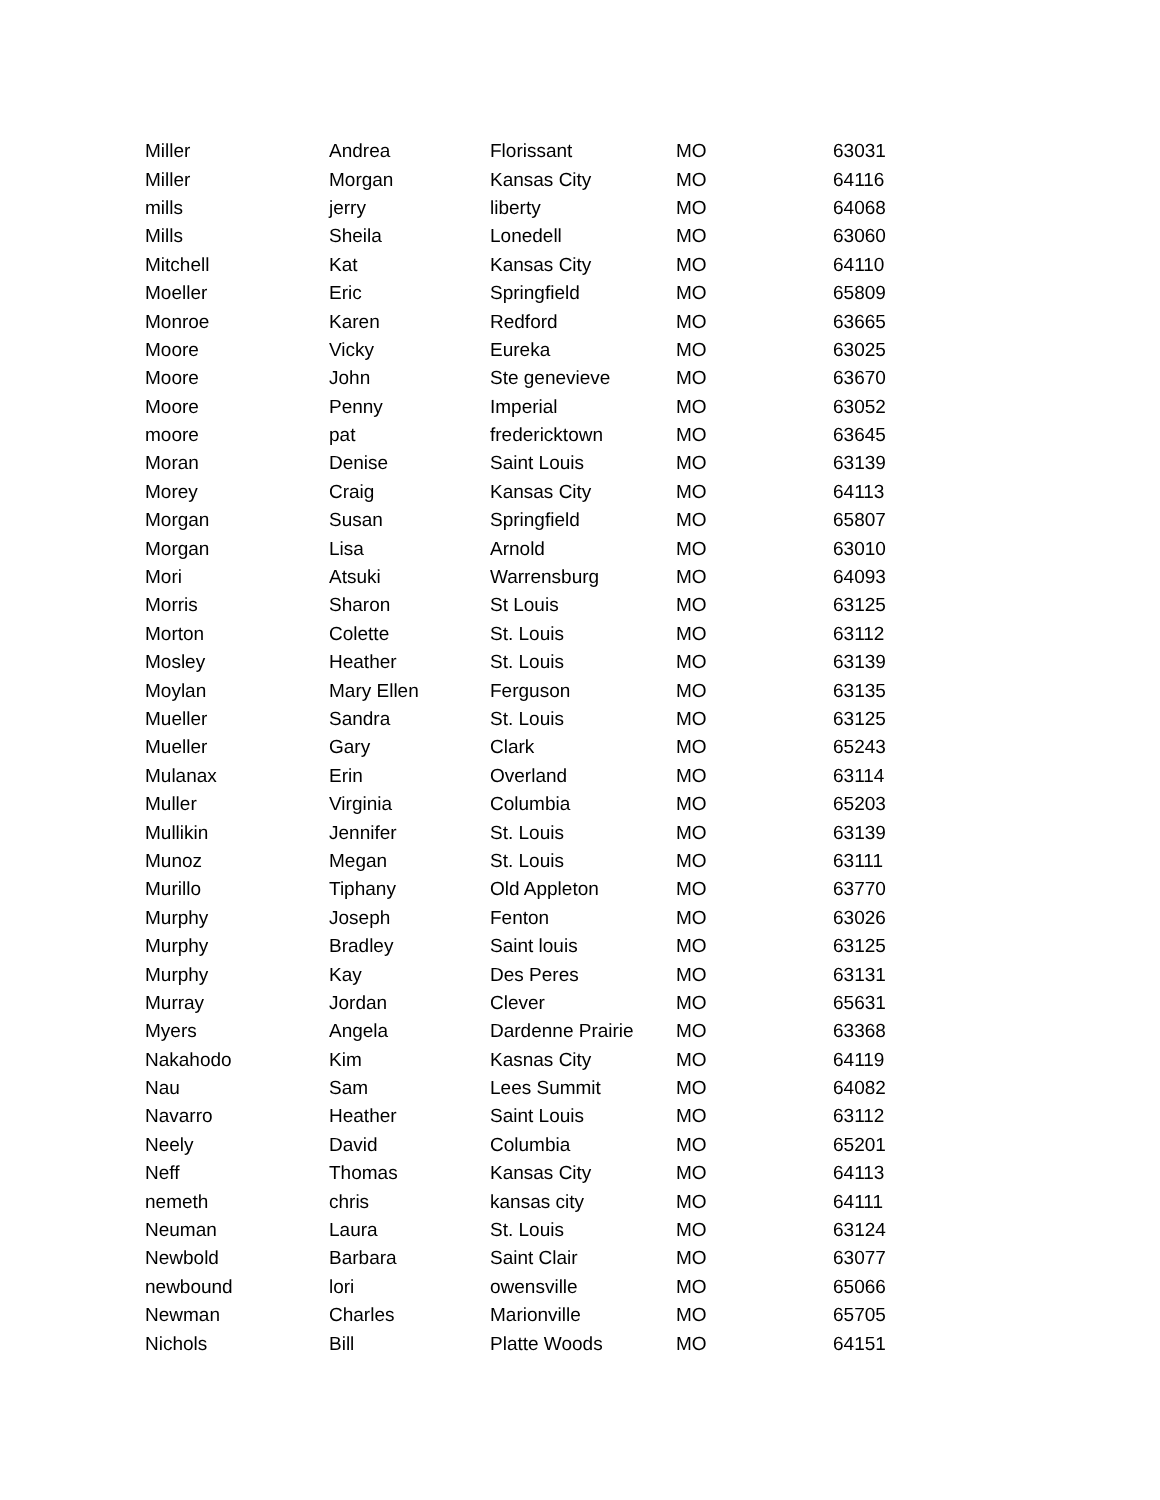| Miller | Andrea | Florissant | MO | 63031 |
| Miller | Morgan | Kansas City | MO | 64116 |
| mills | jerry | liberty | MO | 64068 |
| Mills | Sheila | Lonedell | MO | 63060 |
| Mitchell | Kat | Kansas City | MO | 64110 |
| Moeller | Eric | Springfield | MO | 65809 |
| Monroe | Karen | Redford | MO | 63665 |
| Moore | Vicky | Eureka | MO | 63025 |
| Moore | John | Ste genevieve | MO | 63670 |
| Moore | Penny | Imperial | MO | 63052 |
| moore | pat | fredericktown | MO | 63645 |
| Moran | Denise | Saint Louis | MO | 63139 |
| Morey | Craig | Kansas City | MO | 64113 |
| Morgan | Susan | Springfield | MO | 65807 |
| Morgan | Lisa | Arnold | MO | 63010 |
| Mori | Atsuki | Warrensburg | MO | 64093 |
| Morris | Sharon | St Louis | MO | 63125 |
| Morton | Colette | St. Louis | MO | 63112 |
| Mosley | Heather | St. Louis | MO | 63139 |
| Moylan | Mary Ellen | Ferguson | MO | 63135 |
| Mueller | Sandra | St. Louis | MO | 63125 |
| Mueller | Gary | Clark | MO | 65243 |
| Mulanax | Erin | Overland | MO | 63114 |
| Muller | Virginia | Columbia | MO | 65203 |
| Mullikin | Jennifer | St. Louis | MO | 63139 |
| Munoz | Megan | St. Louis | MO | 63111 |
| Murillo | Tiphany | Old Appleton | MO | 63770 |
| Murphy | Joseph | Fenton | MO | 63026 |
| Murphy | Bradley | Saint louis | MO | 63125 |
| Murphy | Kay | Des Peres | MO | 63131 |
| Murray | Jordan | Clever | MO | 65631 |
| Myers | Angela | Dardenne Prairie | MO | 63368 |
| Nakahodo | Kim | Kasnas City | MO | 64119 |
| Nau | Sam | Lees Summit | MO | 64082 |
| Navarro | Heather | Saint Louis | MO | 63112 |
| Neely | David | Columbia | MO | 65201 |
| Neff | Thomas | Kansas City | MO | 64113 |
| nemeth | chris | kansas city | MO | 64111 |
| Neuman | Laura | St. Louis | MO | 63124 |
| Newbold | Barbara | Saint Clair | MO | 63077 |
| newbound | lori | owensville | MO | 65066 |
| Newman | Charles | Marionville | MO | 65705 |
| Nichols | Bill | Platte Woods | MO | 64151 |